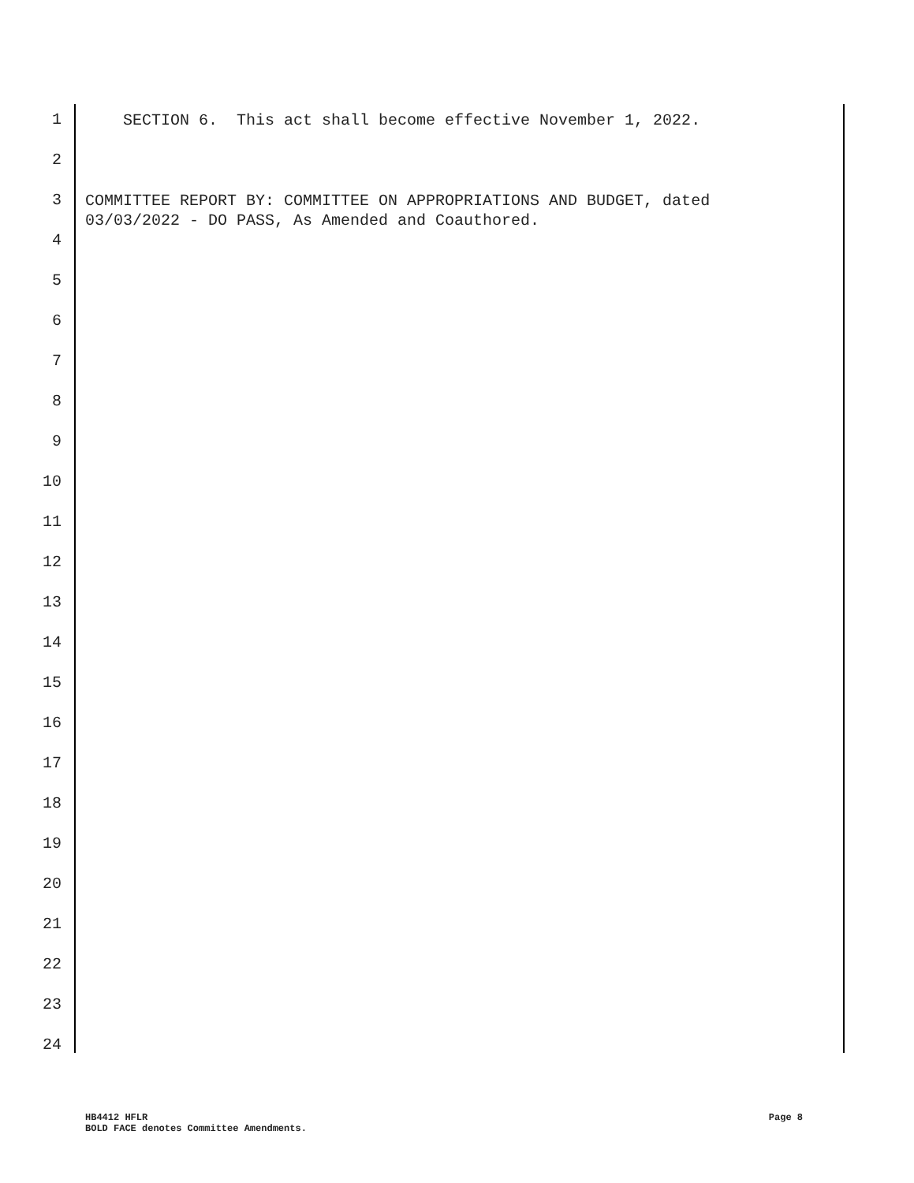1 SECTION 6. This act shall become effective November 1, 2022.
2
3 COMMITTEE REPORT BY: COMMITTEE ON APPROPRIATIONS AND BUDGET, dated 03/03/2022 - DO PASS, As Amended and Coauthored.
4
5
6
7
8
9
10
11
12
13
14
15
16
17
18
19
20
21
22
23
24
HB4412 HFLR Page 8
BOLD FACE denotes Committee Amendments.